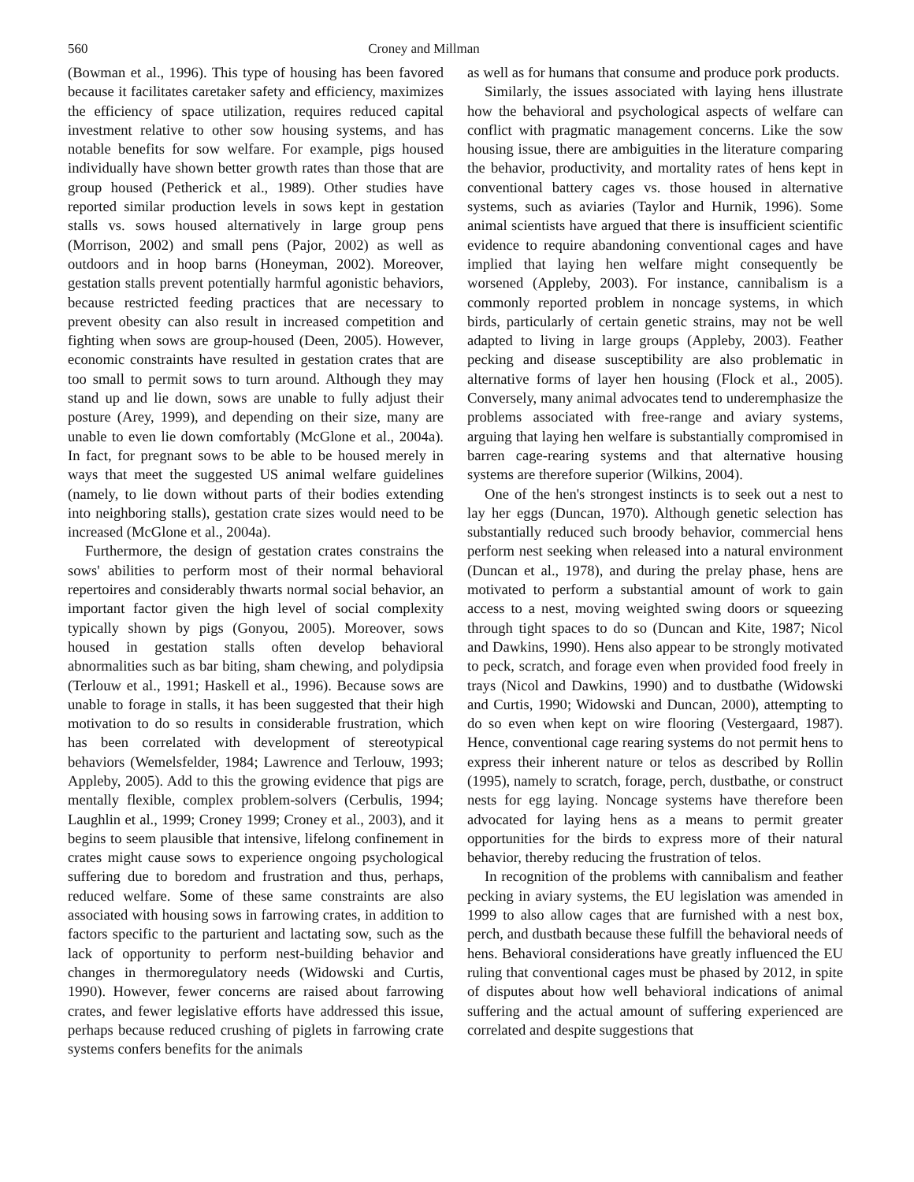560 Croney and Millman
(Bowman et al., 1996). This type of housing has been favored because it facilitates caretaker safety and efficiency, maximizes the efficiency of space utilization, requires reduced capital investment relative to other sow housing systems, and has notable benefits for sow welfare. For example, pigs housed individually have shown better growth rates than those that are group housed (Petherick et al., 1989). Other studies have reported similar production levels in sows kept in gestation stalls vs. sows housed alternatively in large group pens (Morrison, 2002) and small pens (Pajor, 2002) as well as outdoors and in hoop barns (Honeyman, 2002). Moreover, gestation stalls prevent potentially harmful agonistic behaviors, because restricted feeding practices that are necessary to prevent obesity can also result in increased competition and fighting when sows are group-housed (Deen, 2005). However, economic constraints have resulted in gestation crates that are too small to permit sows to turn around. Although they may stand up and lie down, sows are unable to fully adjust their posture (Arey, 1999), and depending on their size, many are unable to even lie down comfortably (McGlone et al., 2004a). In fact, for pregnant sows to be able to be housed merely in ways that meet the suggested US animal welfare guidelines (namely, to lie down without parts of their bodies extending into neighboring stalls), gestation crate sizes would need to be increased (McGlone et al., 2004a).
Furthermore, the design of gestation crates constrains the sows' abilities to perform most of their normal behavioral repertoires and considerably thwarts normal social behavior, an important factor given the high level of social complexity typically shown by pigs (Gonyou, 2005). Moreover, sows housed in gestation stalls often develop behavioral abnormalities such as bar biting, sham chewing, and polydipsia (Terlouw et al., 1991; Haskell et al., 1996). Because sows are unable to forage in stalls, it has been suggested that their high motivation to do so results in considerable frustration, which has been correlated with development of stereotypical behaviors (Wemelsfelder, 1984; Lawrence and Terlouw, 1993; Appleby, 2005). Add to this the growing evidence that pigs are mentally flexible, complex problem-solvers (Cerbulis, 1994; Laughlin et al., 1999; Croney 1999; Croney et al., 2003), and it begins to seem plausible that intensive, lifelong confinement in crates might cause sows to experience ongoing psychological suffering due to boredom and frustration and thus, perhaps, reduced welfare. Some of these same constraints are also associated with housing sows in farrowing crates, in addition to factors specific to the parturient and lactating sow, such as the lack of opportunity to perform nest-building behavior and changes in thermoregulatory needs (Widowski and Curtis, 1990). However, fewer concerns are raised about farrowing crates, and fewer legislative efforts have addressed this issue, perhaps because reduced crushing of piglets in farrowing crate systems confers benefits for the animals
as well as for humans that consume and produce pork products.
Similarly, the issues associated with laying hens illustrate how the behavioral and psychological aspects of welfare can conflict with pragmatic management concerns. Like the sow housing issue, there are ambiguities in the literature comparing the behavior, productivity, and mortality rates of hens kept in conventional battery cages vs. those housed in alternative systems, such as aviaries (Taylor and Hurnik, 1996). Some animal scientists have argued that there is insufficient scientific evidence to require abandoning conventional cages and have implied that laying hen welfare might consequently be worsened (Appleby, 2003). For instance, cannibalism is a commonly reported problem in noncage systems, in which birds, particularly of certain genetic strains, may not be well adapted to living in large groups (Appleby, 2003). Feather pecking and disease susceptibility are also problematic in alternative forms of layer hen housing (Flock et al., 2005). Conversely, many animal advocates tend to underemphasize the problems associated with free-range and aviary systems, arguing that laying hen welfare is substantially compromised in barren cage-rearing systems and that alternative housing systems are therefore superior (Wilkins, 2004).
One of the hen's strongest instincts is to seek out a nest to lay her eggs (Duncan, 1970). Although genetic selection has substantially reduced such broody behavior, commercial hens perform nest seeking when released into a natural environment (Duncan et al., 1978), and during the prelay phase, hens are motivated to perform a substantial amount of work to gain access to a nest, moving weighted swing doors or squeezing through tight spaces to do so (Duncan and Kite, 1987; Nicol and Dawkins, 1990). Hens also appear to be strongly motivated to peck, scratch, and forage even when provided food freely in trays (Nicol and Dawkins, 1990) and to dustbathe (Widowski and Curtis, 1990; Widowski and Duncan, 2000), attempting to do so even when kept on wire flooring (Vestergaard, 1987). Hence, conventional cage rearing systems do not permit hens to express their inherent nature or telos as described by Rollin (1995), namely to scratch, forage, perch, dustbathe, or construct nests for egg laying. Noncage systems have therefore been advocated for laying hens as a means to permit greater opportunities for the birds to express more of their natural behavior, thereby reducing the frustration of telos.
In recognition of the problems with cannibalism and feather pecking in aviary systems, the EU legislation was amended in 1999 to also allow cages that are furnished with a nest box, perch, and dustbath because these fulfill the behavioral needs of hens. Behavioral considerations have greatly influenced the EU ruling that conventional cages must be phased by 2012, in spite of disputes about how well behavioral indications of animal suffering and the actual amount of suffering experienced are correlated and despite suggestions that